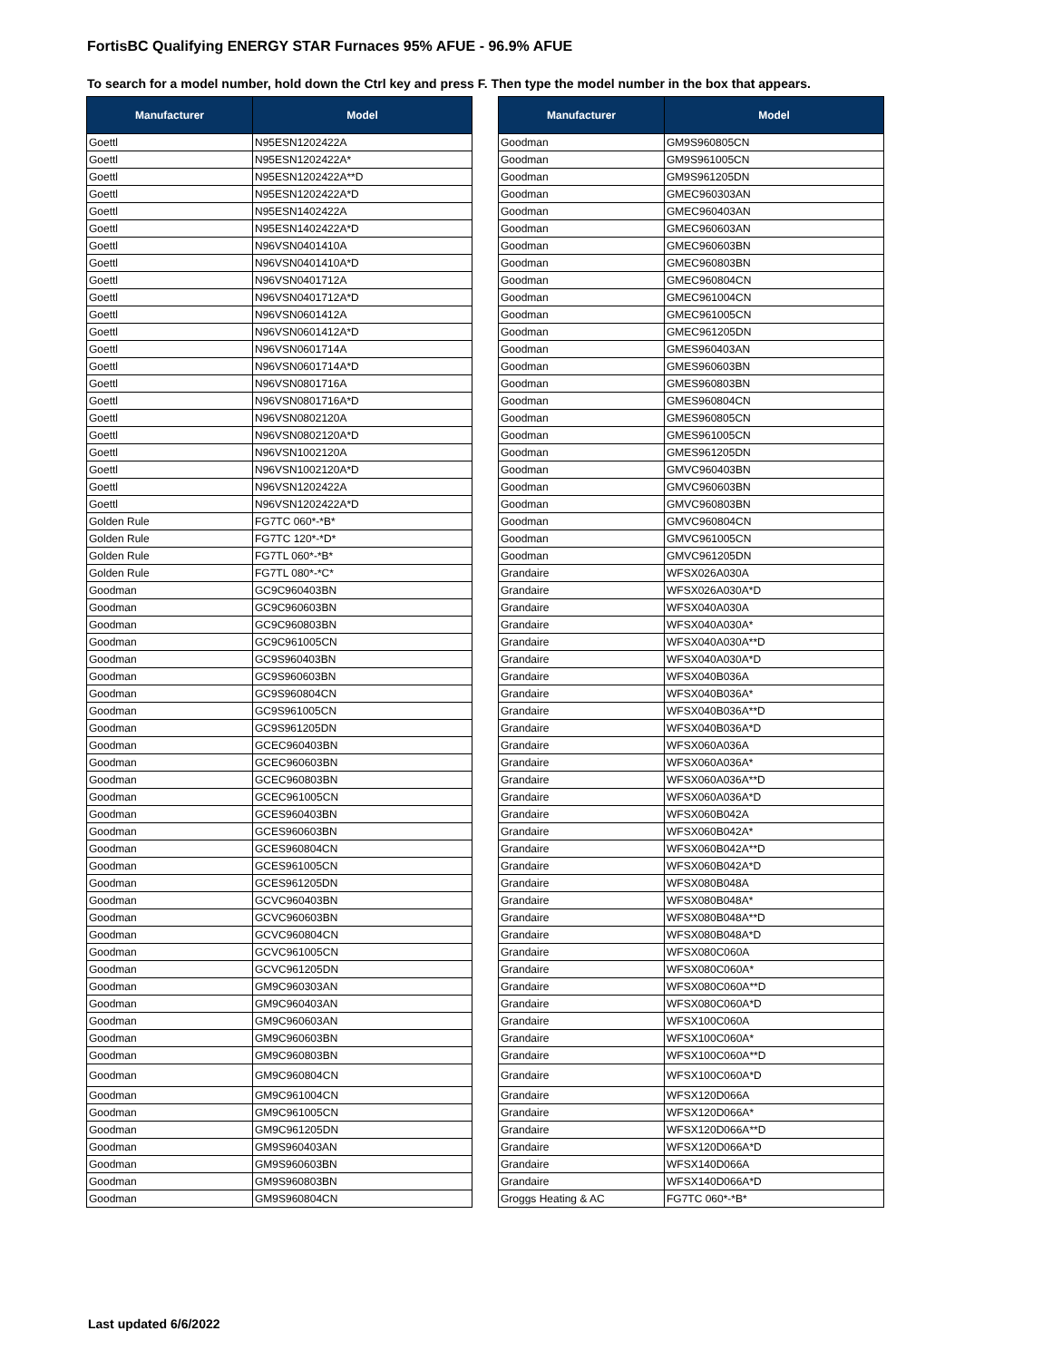FortisBC Qualifying ENERGY STAR Furnaces 95% AFUE - 96.9% AFUE
To search for a model number, hold down the Ctrl key and press F. Then type the model number in the box that appears.
| Manufacturer | Model |
| --- | --- |
| Goettl | N95ESN1202422A |
| Goettl | N95ESN1202422A* |
| Goettl | N95ESN1202422A**D |
| Goettl | N95ESN1202422A*D |
| Goettl | N95ESN1402422A |
| Goettl | N95ESN1402422A*D |
| Goettl | N96VSN0401410A |
| Goettl | N96VSN0401410A*D |
| Goettl | N96VSN0401712A |
| Goettl | N96VSN0401712A*D |
| Goettl | N96VSN0601412A |
| Goettl | N96VSN0601412A*D |
| Goettl | N96VSN0601714A |
| Goettl | N96VSN0601714A*D |
| Goettl | N96VSN0801716A |
| Goettl | N96VSN0801716A*D |
| Goettl | N96VSN0802120A |
| Goettl | N96VSN0802120A*D |
| Goettl | N96VSN1002120A |
| Goettl | N96VSN1002120A*D |
| Goettl | N96VSN1202422A |
| Goettl | N96VSN1202422A*D |
| Golden Rule | FG7TC 060*-*B* |
| Golden Rule | FG7TC 120*-*D* |
| Golden Rule | FG7TL 060*-*B* |
| Golden Rule | FG7TL 080*-*C* |
| Goodman | GC9C960403BN |
| Goodman | GC9C960603BN |
| Goodman | GC9C960803BN |
| Goodman | GC9C961005CN |
| Goodman | GC9S960403BN |
| Goodman | GC9S960603BN |
| Goodman | GC9S960804CN |
| Goodman | GC9S961005CN |
| Goodman | GC9S961205DN |
| Goodman | GCEC960403BN |
| Goodman | GCEC960603BN |
| Goodman | GCEC960803BN |
| Goodman | GCEC961005CN |
| Goodman | GCES960403BN |
| Goodman | GCES960603BN |
| Goodman | GCES960804CN |
| Goodman | GCES961005CN |
| Goodman | GCES961205DN |
| Goodman | GCVC960403BN |
| Goodman | GCVC960603BN |
| Goodman | GCVC960804CN |
| Goodman | GCVC961005CN |
| Goodman | GCVC961205DN |
| Goodman | GM9C960303AN |
| Goodman | GM9C960403AN |
| Goodman | GM9C960603AN |
| Goodman | GM9C960603BN |
| Goodman | GM9C960803BN |
| Goodman | GM9C960804CN |
| Goodman | GM9C961004CN |
| Goodman | GM9C961005CN |
| Goodman | GM9C961205DN |
| Goodman | GM9S960403AN |
| Goodman | GM9S960603BN |
| Goodman | GM9S960803BN |
| Goodman | GM9S960804CN |
| Manufacturer | Model |
| --- | --- |
| Goodman | GM9S960805CN |
| Goodman | GM9S961005CN |
| Goodman | GM9S961205DN |
| Goodman | GMEC960303AN |
| Goodman | GMEC960403AN |
| Goodman | GMEC960603AN |
| Goodman | GMEC960603BN |
| Goodman | GMEC960803BN |
| Goodman | GMEC960804CN |
| Goodman | GMEC961004CN |
| Goodman | GMEC961005CN |
| Goodman | GMEC961205DN |
| Goodman | GMES960403AN |
| Goodman | GMES960603BN |
| Goodman | GMES960803BN |
| Goodman | GMES960804CN |
| Goodman | GMES960805CN |
| Goodman | GMES961005CN |
| Goodman | GMES961205DN |
| Goodman | GMVC960403BN |
| Goodman | GMVC960603BN |
| Goodman | GMVC960803BN |
| Goodman | GMVC960804CN |
| Goodman | GMVC961005CN |
| Goodman | GMVC961205DN |
| Grandaire | WFSX026A030A |
| Grandaire | WFSX026A030A*D |
| Grandaire | WFSX040A030A |
| Grandaire | WFSX040A030A* |
| Grandaire | WFSX040A030A**D |
| Grandaire | WFSX040A030A*D |
| Grandaire | WFSX040B036A |
| Grandaire | WFSX040B036A* |
| Grandaire | WFSX040B036A**D |
| Grandaire | WFSX040B036A*D |
| Grandaire | WFSX060A036A |
| Grandaire | WFSX060A036A* |
| Grandaire | WFSX060A036A**D |
| Grandaire | WFSX060A036A*D |
| Grandaire | WFSX060B042A |
| Grandaire | WFSX060B042A* |
| Grandaire | WFSX060B042A**D |
| Grandaire | WFSX060B042A*D |
| Grandaire | WFSX080B048A |
| Grandaire | WFSX080B048A* |
| Grandaire | WFSX080B048A**D |
| Grandaire | WFSX080B048A*D |
| Grandaire | WFSX080C060A |
| Grandaire | WFSX080C060A* |
| Grandaire | WFSX080C060A**D |
| Grandaire | WFSX080C060A*D |
| Grandaire | WFSX100C060A |
| Grandaire | WFSX100C060A* |
| Grandaire | WFSX100C060A**D |
| Grandaire | WFSX100C060A*D |
| Grandaire | WFSX120D066A |
| Grandaire | WFSX120D066A* |
| Grandaire | WFSX120D066A**D |
| Grandaire | WFSX120D066A*D |
| Grandaire | WFSX140D066A |
| Grandaire | WFSX140D066A*D |
| Groggs Heating & AC | FG7TC 060*-*B* |
Last updated 6/6/2022